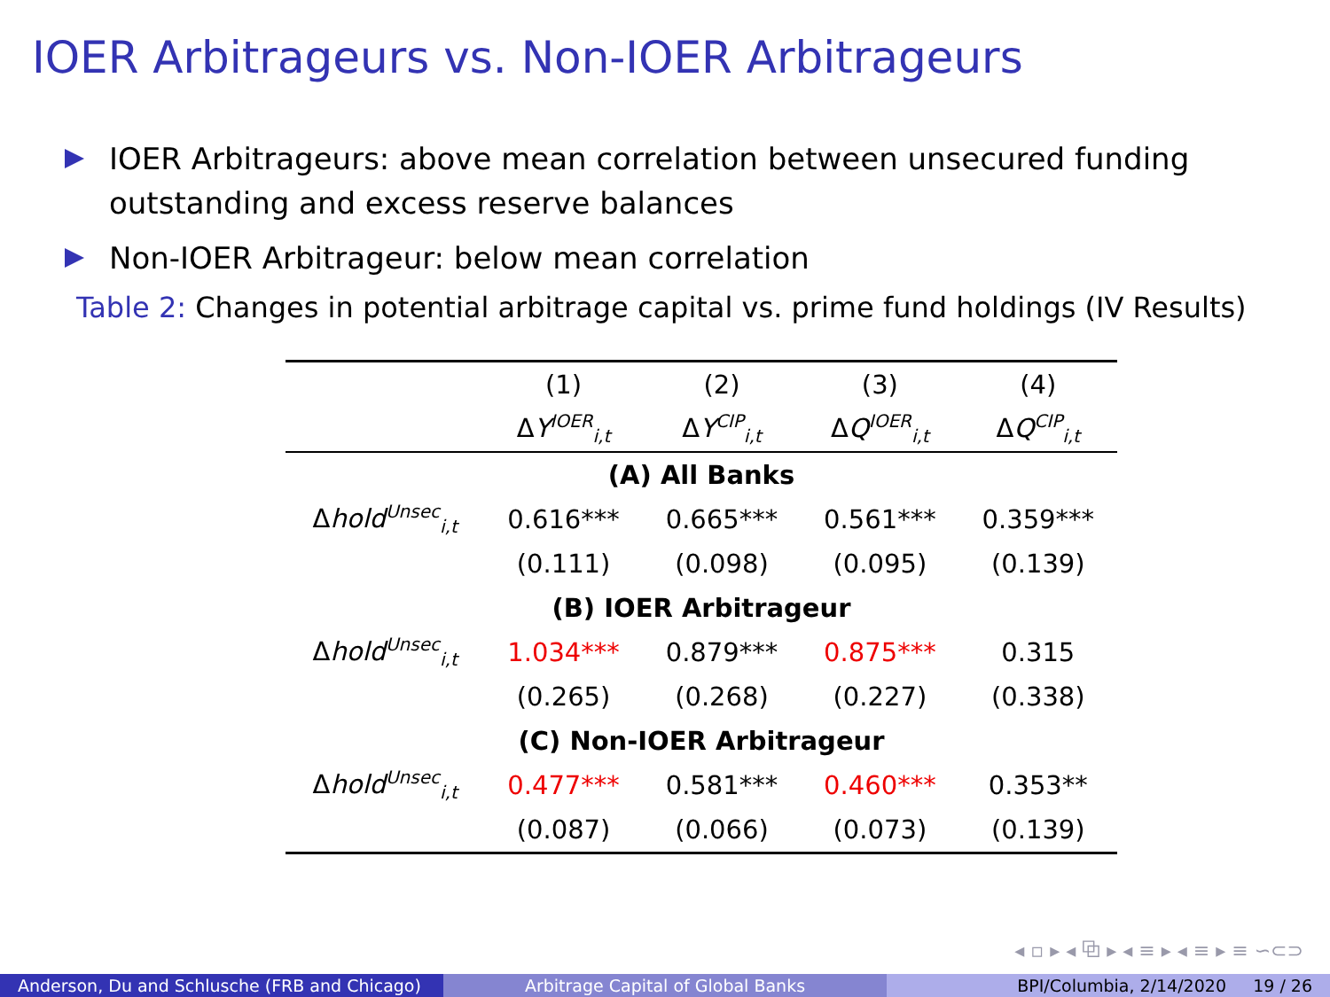IOER Arbitrageurs vs. Non-IOER Arbitrageurs
IOER Arbitrageurs: above mean correlation between unsecured funding outstanding and excess reserve balances
Non-IOER Arbitrageur: below mean correlation
Table 2: Changes in potential arbitrage capital vs. prime fund holdings (IV Results)
| | (1) | (2) | (3) | (4) |
| --- | --- | --- | --- | --- |
| | Δ Y<sup>IOER</sup><sub>i,t</sub> | Δ Y<sup>CIP</sup><sub>i,t</sub> | Δ Q<sup>IOER</sup><sub>i,t</sub> | Δ Q<sup>CIP</sup><sub>i,t</sub> |
| (A) All Banks | | | | |
| Δ hold<sup>Unsec</sup><sub>i,t</sub> | 0.616*** | 0.665*** | 0.561*** | 0.359*** |
| | (0.111) | (0.098) | (0.095) | (0.139) |
| (B) IOER Arbitrageur | | | | |
| Δ hold<sup>Unsec</sup><sub>i,t</sub> | 1.034*** | 0.879*** | 0.875*** | 0.315 |
| | (0.265) | (0.268) | (0.227) | (0.338) |
| (C) Non-IOER Arbitrageur | | | | |
| Δ hold<sup>Unsec</sup><sub>i,t</sub> | 0.477*** | 0.581*** | 0.460*** | 0.353** |
| | (0.087) | (0.066) | (0.073) | (0.139) |
◂ ▫ ▸ ◂ ⧉ ▸ ◂ ≡ ▸ ◂ ≡ ▸ ≡ ∽⊂⊃
Anderson, Du and Schlusche (FRB and Chicago)
Arbitrage Capital of Global Banks BPI/Columbia, 2/14/2020 19 / 26